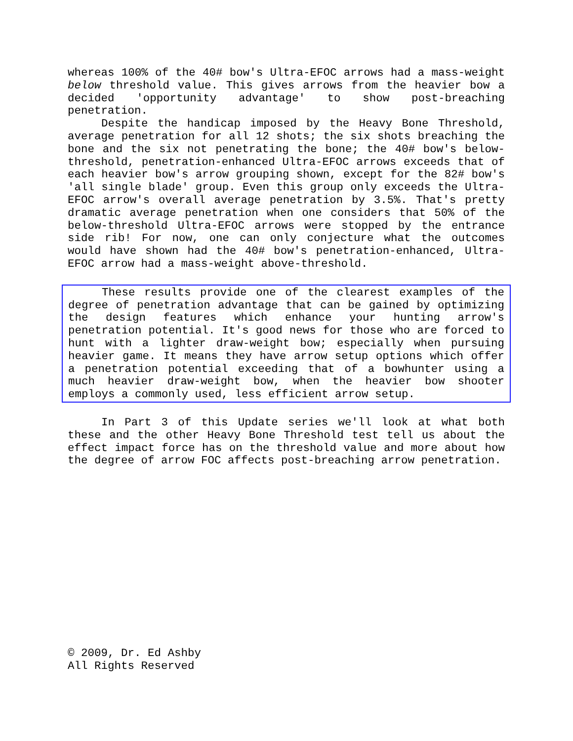whereas 100% of the 40# bow's Ultra-EFOC arrows had a mass-weight below threshold value. This gives arrows from the heavier bow a decided 'opportunity advantage' to show post-breaching penetration.
Despite the handicap imposed by the Heavy Bone Threshold, average penetration for all 12 shots; the six shots breaching the bone and the six not penetrating the bone; the 40# bow's below-threshold, penetration-enhanced Ultra-EFOC arrows exceeds that of each heavier bow's arrow grouping shown, except for the 82# bow's 'all single blade' group. Even this group only exceeds the Ultra-EFOC arrow's overall average penetration by 3.5%. That's pretty dramatic average penetration when one considers that 50% of the below-threshold Ultra-EFOC arrows were stopped by the entrance side rib! For now, one can only conjecture what the outcomes would have shown had the 40# bow's penetration-enhanced, Ultra-EFOC arrow had a mass-weight above-threshold.
These results provide one of the clearest examples of the degree of penetration advantage that can be gained by optimizing the design features which enhance your hunting arrow's penetration potential. It's good news for those who are forced to hunt with a lighter draw-weight bow; especially when pursuing heavier game. It means they have arrow setup options which offer a penetration potential exceeding that of a bowhunter using a much heavier draw-weight bow, when the heavier bow shooter employs a commonly used, less efficient arrow setup.
In Part 3 of this Update series we'll look at what both these and the other Heavy Bone Threshold test tell us about the effect impact force has on the threshold value and more about how the degree of arrow FOC affects post-breaching arrow penetration.
© 2009, Dr. Ed Ashby
All Rights Reserved